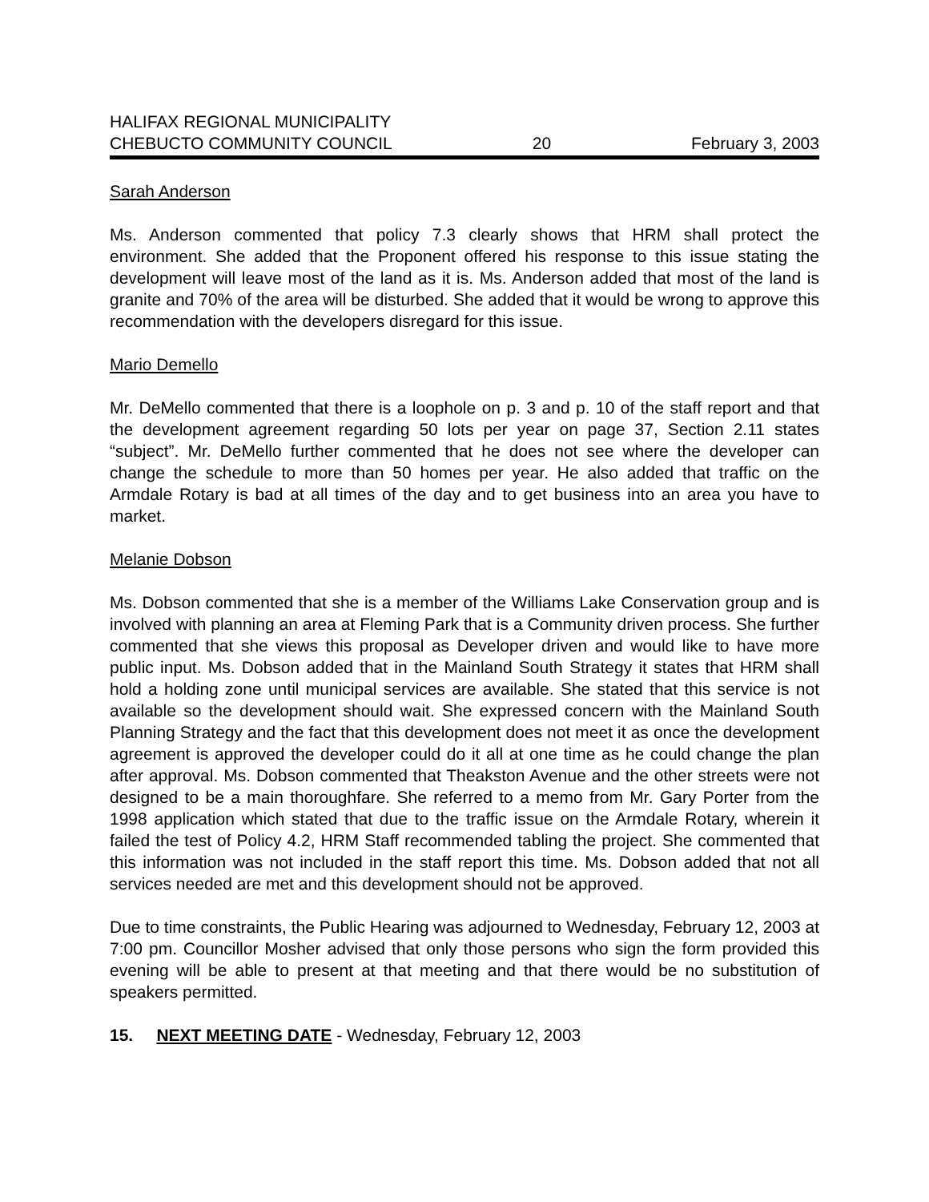HALIFAX REGIONAL MUNICIPALITY
CHEBUCTO COMMUNITY COUNCIL 20 February 3, 2003
Sarah Anderson
Ms. Anderson commented that policy 7.3 clearly shows that HRM shall protect the environment. She added that the Proponent offered his response to this issue stating the development will leave most of the land as it is. Ms. Anderson added that most of the land is granite and 70% of the area will be disturbed. She added that it would be wrong to approve this recommendation with the developers disregard for this issue.
Mario Demello
Mr. DeMello commented that there is a loophole on p. 3 and p. 10 of the staff report and that the development agreement regarding 50 lots per year on page 37, Section 2.11 states “subject”. Mr. DeMello further commented that he does not see where the developer can change the schedule to more than 50 homes per year. He also added that traffic on the Armdale Rotary is bad at all times of the day and to get business into an area you have to market.
Melanie Dobson
Ms. Dobson commented that she is a member of the Williams Lake Conservation group and is involved with planning an area at Fleming Park that is a Community driven process. She further commented that she views this proposal as Developer driven and would like to have more public input. Ms. Dobson added that in the Mainland South Strategy it states that HRM shall hold a holding zone until municipal services are available. She stated that this service is not available so the development should wait. She expressed concern with the Mainland South Planning Strategy and the fact that this development does not meet it as once the development agreement is approved the developer could do it all at one time as he could change the plan after approval. Ms. Dobson commented that Theakston Avenue and the other streets were not designed to be a main thoroughfare. She referred to a memo from Mr. Gary Porter from the 1998 application which stated that due to the traffic issue on the Armdale Rotary, wherein it failed the test of Policy 4.2, HRM Staff recommended tabling the project. She commented that this information was not included in the staff report this time. Ms. Dobson added that not all services needed are met and this development should not be approved.
Due to time constraints, the Public Hearing was adjourned to Wednesday, February 12, 2003 at 7:00 pm. Councillor Mosher advised that only those persons who sign the form provided this evening will be able to present at that meeting and that there would be no substitution of speakers permitted.
15. NEXT MEETING DATE - Wednesday, February 12, 2003